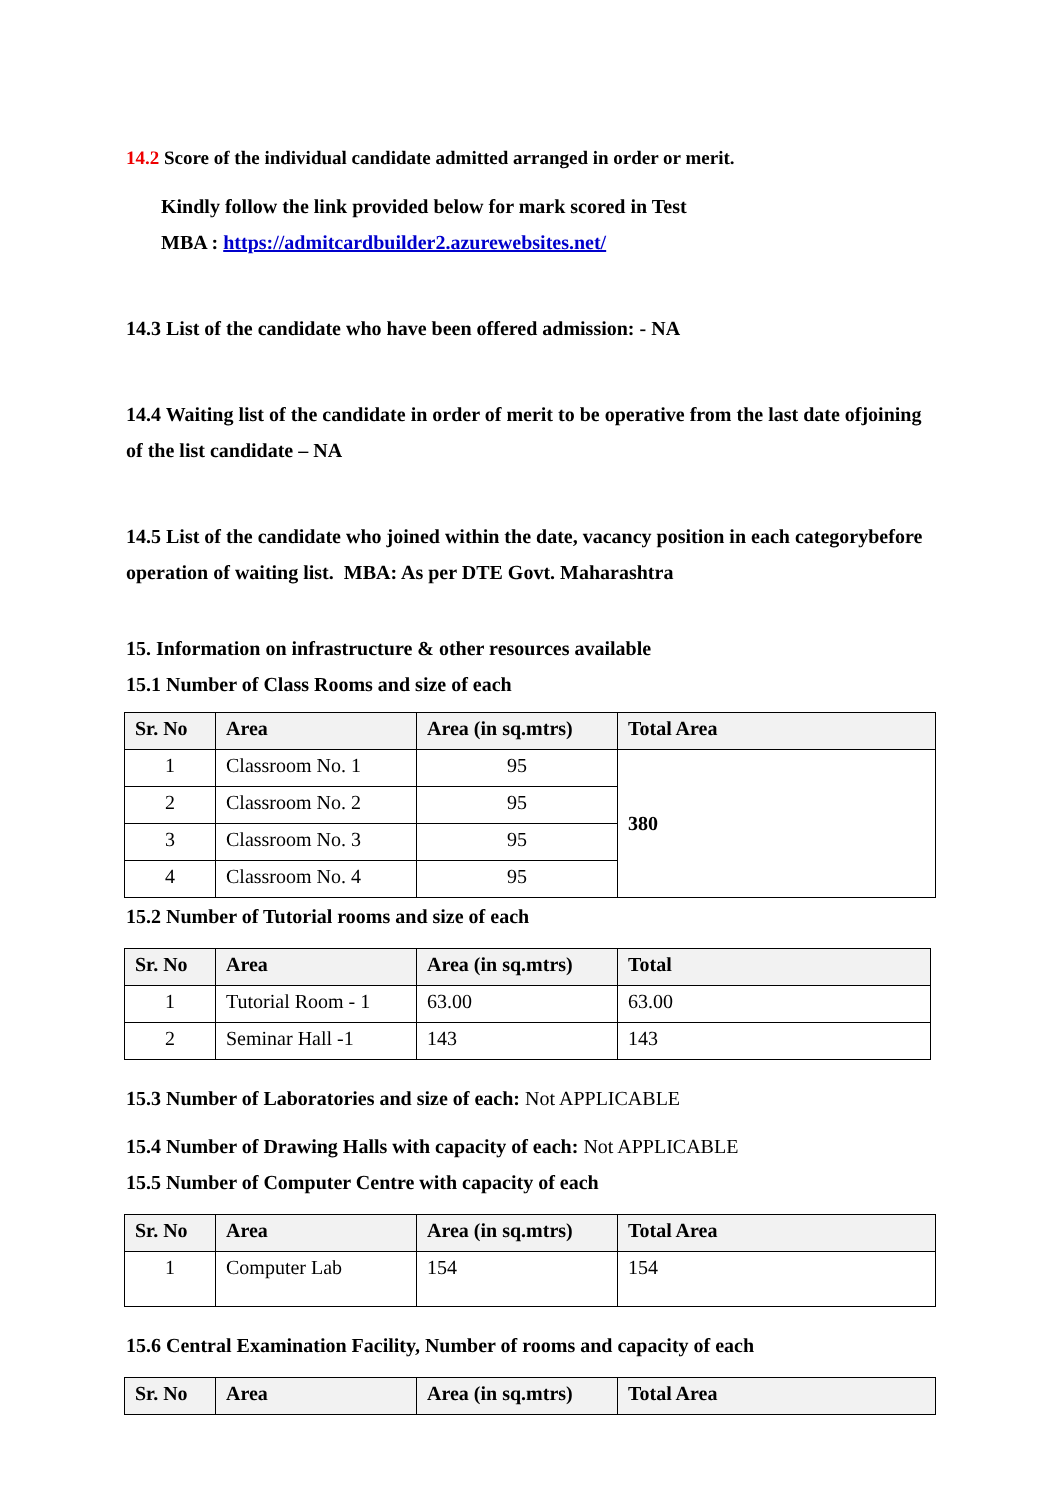14.2 Score of the individual candidate admitted arranged in order or merit.
Kindly follow the link provided below for mark scored in Test
MBA : https://admitcardbuilder2.azurewebsites.net/
14.3 List of the candidate who have been offered admission: - NA
14.4 Waiting list of the candidate in order of merit to be operative from the last date ofjoining of the list candidate – NA
14.5 List of the candidate who joined within the date, vacancy position in each categorybefore operation of waiting list. MBA: As per DTE Govt. Maharashtra
15. Information on infrastructure & other resources available
15.1 Number of Class Rooms and size of each
| Sr. No | Area | Area (in sq.mtrs) | Total Area |
| --- | --- | --- | --- |
| 1 | Classroom No. 1 | 95 | 380 |
| 2 | Classroom No. 2 | 95 | |
| 3 | Classroom No. 3 | 95 | |
| 4 | Classroom No. 4 | 95 | |
15.2 Number of Tutorial rooms and size of each
| Sr. No | Area | Area (in sq.mtrs) | Total |
| --- | --- | --- | --- |
| 1 | Tutorial Room - 1 | 63.00 | 63.00 |
| 2 | Seminar Hall -1 | 143 | 143 |
15.3 Number of Laboratories and size of each: Not APPLICABLE
15.4 Number of Drawing Halls with capacity of each: Not APPLICABLE
15.5 Number of Computer Centre with capacity of each
| Sr. No | Area | Area (in sq.mtrs) | Total Area |
| --- | --- | --- | --- |
| 1 | Computer Lab | 154 | 154 |
15.6 Central Examination Facility, Number of rooms and capacity of each
| Sr. No | Area | Area (in sq.mtrs) | Total Area |
| --- | --- | --- | --- |